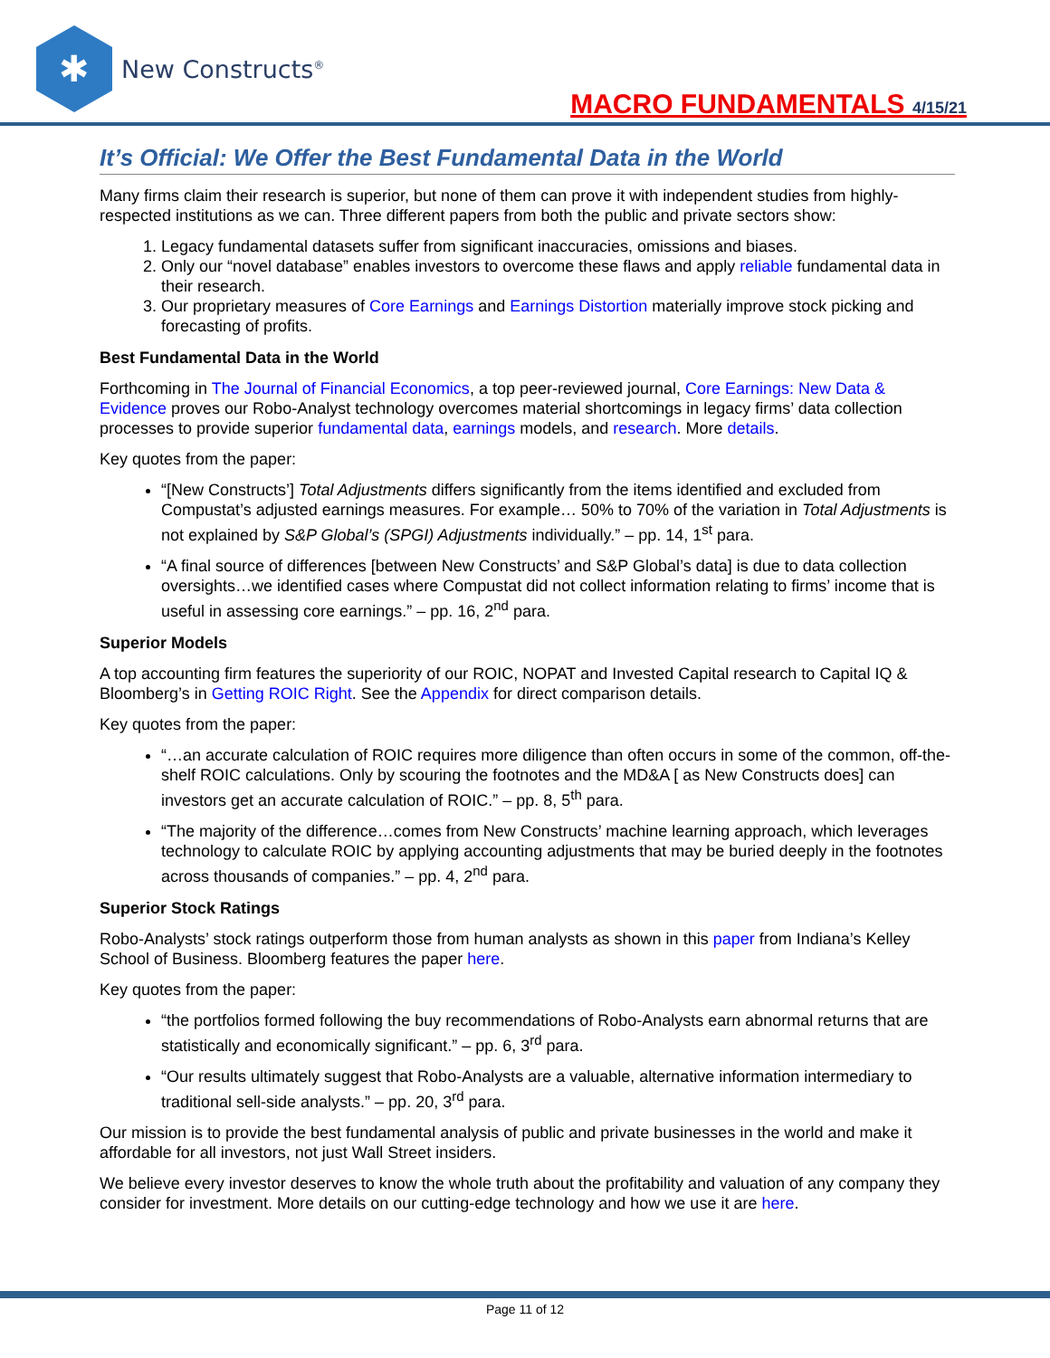✱
New Constructs<sup>®</sup>
MACRO FUNDAMENTALS 4/15/21
It’s Official: We Offer the Best Fundamental Data in the World
Many firms claim their research is superior, but none of them can prove it with independent studies from highly-respected institutions as we can. Three different papers from both the public and private sectors show:
1. Legacy fundamental datasets suffer from significant inaccuracies, omissions and biases.
2. Only our “novel database” enables investors to overcome these flaws and apply reliable fundamental data in their research.
3. Our proprietary measures of Core Earnings and Earnings Distortion materially improve stock picking and forecasting of profits.
Best Fundamental Data in the World
Forthcoming in The Journal of Financial Economics, a top peer-reviewed journal, Core Earnings: New Data & Evidence proves our Robo-Analyst technology overcomes material shortcomings in legacy firms’ data collection processes to provide superior fundamental data, earnings models, and research. More details.
Key quotes from the paper:
“[New Constructs’] Total Adjustments differs significantly from the items identified and excluded from Compustat’s adjusted earnings measures. For example… 50% to 70% of the variation in Total Adjustments is not explained by S&P Global’s (SPGI) Adjustments individually.” – pp. 14, 1<sup>st</sup> para.
“A final source of differences [between New Constructs’ and S&P Global’s data] is due to data collection oversights…we identified cases where Compustat did not collect information relating to firms’ income that is useful in assessing core earnings.” – pp. 16, 2<sup>nd</sup> para.
Superior Models
A top accounting firm features the superiority of our ROIC, NOPAT and Invested Capital research to Capital IQ & Bloomberg’s in Getting ROIC Right. See the Appendix for direct comparison details.
Key quotes from the paper:
“…an accurate calculation of ROIC requires more diligence than often occurs in some of the common, off-the-shelf ROIC calculations. Only by scouring the footnotes and the MD&A [ as New Constructs does] can investors get an accurate calculation of ROIC.” – pp. 8, 5<sup>th</sup> para.
“The majority of the difference…comes from New Constructs’ machine learning approach, which leverages technology to calculate ROIC by applying accounting adjustments that may be buried deeply in the footnotes across thousands of companies.” – pp. 4, 2<sup>nd</sup> para.
Superior Stock Ratings
Robo-Analysts’ stock ratings outperform those from human analysts as shown in this paper from Indiana’s Kelley School of Business. Bloomberg features the paper here.
Key quotes from the paper:
“the portfolios formed following the buy recommendations of Robo-Analysts earn abnormal returns that are statistically and economically significant.” – pp. 6, 3<sup>rd</sup> para.
“Our results ultimately suggest that Robo-Analysts are a valuable, alternative information intermediary to traditional sell-side analysts.” – pp. 20, 3<sup>rd</sup> para.
Our mission is to provide the best fundamental analysis of public and private businesses in the world and make it affordable for all investors, not just Wall Street insiders.
We believe every investor deserves to know the whole truth about the profitability and valuation of any company they consider for investment. More details on our cutting-edge technology and how we use it are here.
Page 11 of 12